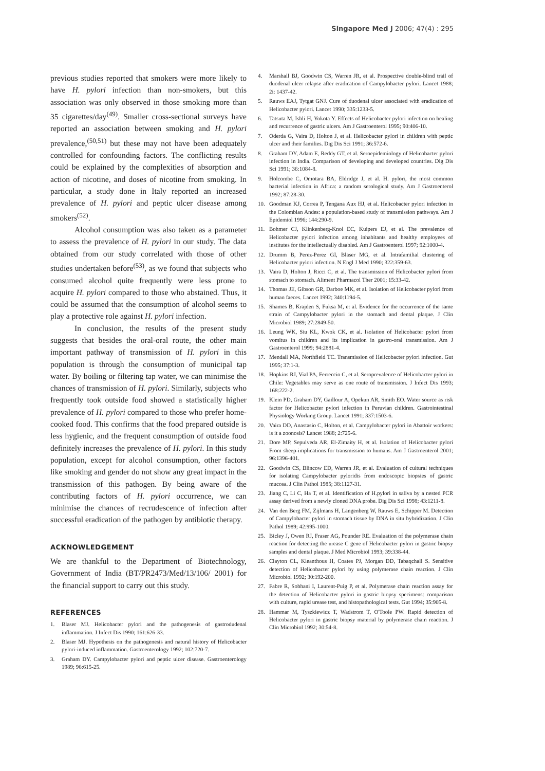Singapore Med J 2006; 47(4) : 295
previous studies reported that smokers were more likely to have H. pylori infection than non-smokers, but this association was only observed in those smoking more than 35 cigarettes/day<sup>(49)</sup>. Smaller cross-sectional surveys have reported an association between smoking and H. pylori prevalence,<sup>(50,51)</sup> but these may not have been adequately controlled for confounding factors. The conflicting results could be explained by the complexities of absorption and action of nicotine, and doses of nicotine from smoking. In particular, a study done in Italy reported an increased prevalence of H. pylori and peptic ulcer disease among smokers<sup>(52)</sup>.
Alcohol consumption was also taken as a parameter to assess the prevalence of H. pylori in our study. The data obtained from our study correlated with those of other studies undertaken before<sup>(53)</sup>, as we found that subjects who consumed alcohol quite frequently were less prone to acquire H. pylori compared to those who abstained. Thus, it could be assumed that the consumption of alcohol seems to play a protective role against H. pylori infection.
In conclusion, the results of the present study suggests that besides the oral-oral route, the other main important pathway of transmission of H. pylori in this population is through the consumption of municipal tap water. By boiling or filtering tap water, we can minimise the chances of transmission of H. pylori. Similarly, subjects who frequently took outside food showed a statistically higher prevalence of H. pylori compared to those who prefer home-cooked food. This confirms that the food prepared outside is less hygienic, and the frequent consumption of outside food definitely increases the prevalence of H. pylori. In this study population, except for alcohol consumption, other factors like smoking and gender do not show any great impact in the transmission of this pathogen. By being aware of the contributing factors of H. pylori occurrence, we can minimise the chances of recrudescence of infection after successful eradication of the pathogen by antibiotic therapy.
ACKNOWLEDGEMENT
We are thankful to the Department of Biotechnology, Government of India (BT/PR2473/Med/13/106/ 2001) for the financial support to carry out this study.
REFERENCES
1. Blaser MJ. Helicobacter pylori and the pathogenesis of gastrodudenal inflammation. J Infect Dis 1990; 161:626-33.
2. Blaser MJ. Hypothesis on the pathogenesis and natural history of Helicobacter pylori-induced inflammation. Gastroenterology 1992; 102:720-7.
3. Graham DY. Campylobacter pylori and peptic ulcer disease. Gastroenterology 1989; 96:615-25.
4. Marshall BJ, Goodwin CS, Warren JR, et al. Prospective double-blind trail of duodenal ulcer relapse after eradication of Campylobacter pylori. Lancet 1988; 2i: 1437-42.
5. Rauws EAJ, Tytgat GNJ. Cure of duodenal ulcer associated with eradication of Helicobacter pylori. Lancet 1990; 335:1233-5.
6. Tatsuta M, Ishli H, Yokota Y. Effects of Helicobacter pylori infection on healing and recurrence of gastric ulcers. Am J Gastroenterol 1995; 90:406-10.
7. Oderda G, Vaira D, Holton J, et al. Helicobacter pylori in children with peptic ulcer and their families. Dig Dis Sci 1991; 36:572-6.
8. Graham DY, Adam E, Reddy GT, et al. Seroepidemiology of Helicobacter pylori infection in India. Comparison of developing and developed countries. Dig Dis Sci 1991; 36:1084-8.
9. Holcombe C, Omotara BA, Eldridge J, et al. H. pylori, the most common bacterial infection in Africa: a random serological study. Am J Gastroenterol 1992; 87:28-30.
10. Goodman KJ, Correa P, Tengana Aux HJ, et al. Helicobacter pylori infection in the Colombian Andes: a population-based study of transmission pathways. Am J Epidemiol 1996; 144:290-9.
11. Bohmer CJ, Klinkenberg-Knol EC, Kuipers EJ, et al. The prevalence of Helicobacter pylori infection among inhabitants and healthy employees of institutes for the intellectually disabled. Am J Gastroenterol 1997; 92:1000-4.
12. Drumm B, Perez-Perez GI, Blaser MG, et al. Intrafamilial clustering of Helicobacter pylori infection. N Engl J Med 1990; 322:359-63.
13. Vaira D, Holton J, Ricci C, et al. The transmission of Helicobacter pylori from stomach to stomach. Aliment Pharmacol Ther 2001; 15:33-42.
14. Thomas JE, Gibson GR, Darboe MK, et al. Isolation of Helicobacter pylori from human faeces. Lancet 1992; 340:1194-5.
15. Shames B, Krajden S, Fuksa M, et al. Evidence for the occurrence of the same strain of Campylobacter pylori in the stomach and dental plaque. J Clin Microbiol 1989; 27:2849-50.
16. Leung WK, Siu KL, Kwok CK, et al. Isolation of Helicobacter pylori from vomitus in children and its implication in gastro-oral transmission. Am J Gastroenterol 1999; 94:2881-4.
17. Mendall MA, Northfield TC. Transmission of Helicobacter pylori infection. Gut 1995; 37:1-3.
18. Hopkins RJ, Vial PA, Ferreccio C, et al. Seroprevalence of Helicobacter pylori in Chile: Vegetables may serve as one route of transmission. J Infect Dis 1993; 168:222-2.
19. Klein PD, Graham DY, Gaillour A, Opekun AR, Smith EO. Water source as risk factor for Helicobacter pylori infection in Peruvian children. Gastrointestinal Physiology Working Group. Lancet 1991; 337:1503-6.
20. Vaira DD, Anastasio C, Holton, et al. Campylobacter pylori in Abattoir workers: is it a zoonosis? Lancet 1988; 2:725-6.
21. Dore MP, Sepulveda AR, El-Zimaity H, et al. Isolation of Helicobacter pylori From sheep-implications for transmission to humans. Am J Gastroenterol 2001; 96:1396-401.
22. Goodwin CS, Blincow ED, Warren JR, et al. Evaluation of cultural techniques for isolating Campylobacter pyloridis from endoscopic biopsies of gastric mucosa. J Clin Pathol 1985; 38:1127-31.
23. Jiang C, Li C, Ha T, et al. Identification of H.pylori in saliva by a nested PCR assay derived from a newly cloned DNA probe. Dig Dis Sci 1998; 43:1211-8.
24. Van den Berg FM, Zijlmans H, Langenberg W, Rauws E, Schipper M. Detection of Campylobacter pylori in stomach tissue by DNA in situ hybridization. J Clin Pathol 1989; 42:995-1000.
25. Bicley J, Owen RJ, Fraser AG, Pounder RE. Evaluation of the polymerase chain reaction for detecting the urease C gene of Helicobacter pylori in gastric biopsy samples and dental plaque. J Med Microbiol 1993; 39:338-44.
26. Clayton CL, Kleanthous H, Coates PJ, Morgan DD, Tabaqchali S. Sensitive detection of Helicobacter pylori by using polymerase chain reaction. J Clin Microbiol 1992; 30:192-200.
27. Fabre R, Sobhani I, Laurent-Puig P, et al. Polymerase chain reaction assay for the detection of Helicobacter pylori in gastric biopsy specimens: comparison with culture, rapid urease test, and histopathological tests. Gut 1994; 35:905-8.
28. Hammar M, Tyszkiewicz T, Wadstrom T, O'Toole PW. Rapid detection of Helicobacter pylori in gastric biopsy material by polymerase chain reaction. J Clin Microbiol 1992; 30:54-8.